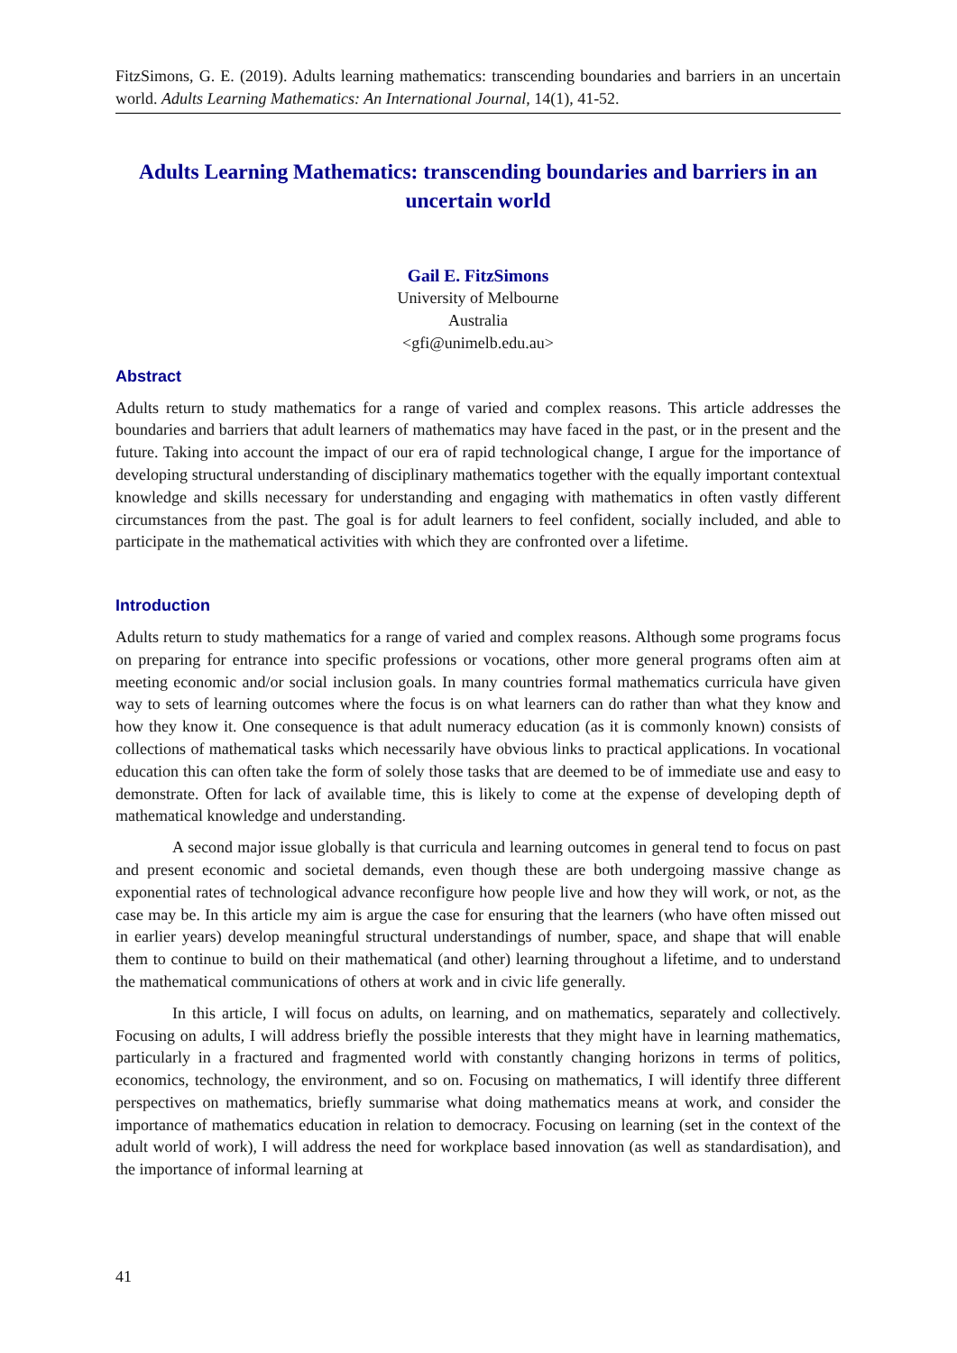FitzSimons, G. E. (2019). Adults learning mathematics: transcending boundaries and barriers in an uncertain world. Adults Learning Mathematics: An International Journal, 14(1), 41-52.
Adults Learning Mathematics: transcending boundaries and barriers in an uncertain world
Gail E. FitzSimons
University of Melbourne
Australia
<gfi@unimelb.edu.au>
Abstract
Adults return to study mathematics for a range of varied and complex reasons. This article addresses the boundaries and barriers that adult learners of mathematics may have faced in the past, or in the present and the future. Taking into account the impact of our era of rapid technological change, I argue for the importance of developing structural understanding of disciplinary mathematics together with the equally important contextual knowledge and skills necessary for understanding and engaging with mathematics in often vastly different circumstances from the past. The goal is for adult learners to feel confident, socially included, and able to participate in the mathematical activities with which they are confronted over a lifetime.
Introduction
Adults return to study mathematics for a range of varied and complex reasons. Although some programs focus on preparing for entrance into specific professions or vocations, other more general programs often aim at meeting economic and/or social inclusion goals. In many countries formal mathematics curricula have given way to sets of learning outcomes where the focus is on what learners can do rather than what they know and how they know it. One consequence is that adult numeracy education (as it is commonly known) consists of collections of mathematical tasks which necessarily have obvious links to practical applications. In vocational education this can often take the form of solely those tasks that are deemed to be of immediate use and easy to demonstrate. Often for lack of available time, this is likely to come at the expense of developing depth of mathematical knowledge and understanding.
A second major issue globally is that curricula and learning outcomes in general tend to focus on past and present economic and societal demands, even though these are both undergoing massive change as exponential rates of technological advance reconfigure how people live and how they will work, or not, as the case may be. In this article my aim is argue the case for ensuring that the learners (who have often missed out in earlier years) develop meaningful structural understandings of number, space, and shape that will enable them to continue to build on their mathematical (and other) learning throughout a lifetime, and to understand the mathematical communications of others at work and in civic life generally.
In this article, I will focus on adults, on learning, and on mathematics, separately and collectively. Focusing on adults, I will address briefly the possible interests that they might have in learning mathematics, particularly in a fractured and fragmented world with constantly changing horizons in terms of politics, economics, technology, the environment, and so on. Focusing on mathematics, I will identify three different perspectives on mathematics, briefly summarise what doing mathematics means at work, and consider the importance of mathematics education in relation to democracy. Focusing on learning (set in the context of the adult world of work), I will address the need for workplace based innovation (as well as standardisation), and the importance of informal learning at
41